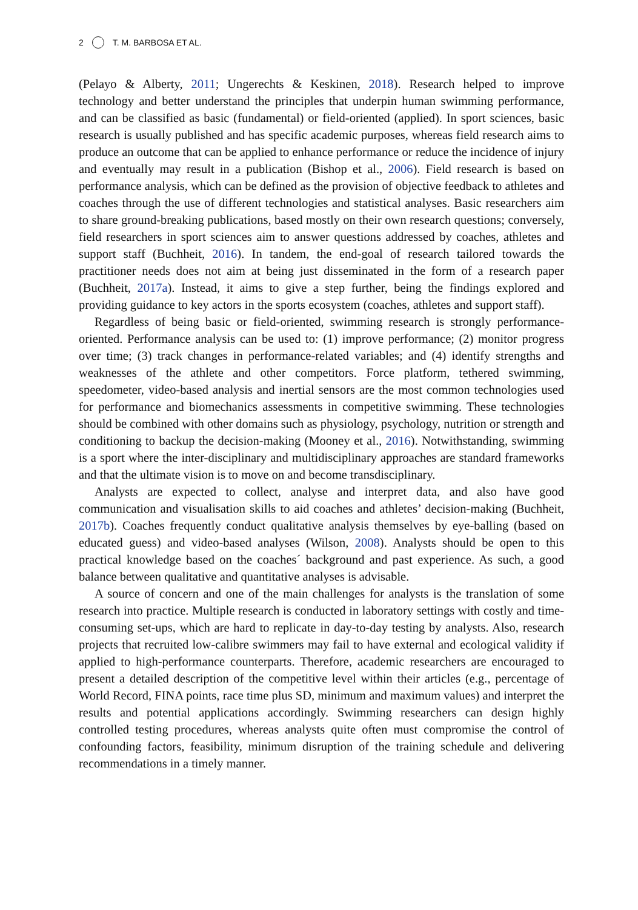2 T. M. BARBOSA ET AL.
(Pelayo & Alberty, 2011; Ungerechts & Keskinen, 2018). Research helped to improve technology and better understand the principles that underpin human swimming performance, and can be classified as basic (fundamental) or field-oriented (applied). In sport sciences, basic research is usually published and has specific academic purposes, whereas field research aims to produce an outcome that can be applied to enhance performance or reduce the incidence of injury and eventually may result in a publication (Bishop et al., 2006). Field research is based on performance analysis, which can be defined as the provision of objective feedback to athletes and coaches through the use of different technologies and statistical analyses. Basic researchers aim to share ground-breaking publications, based mostly on their own research questions; conversely, field researchers in sport sciences aim to answer questions addressed by coaches, athletes and support staff (Buchheit, 2016). In tandem, the end-goal of research tailored towards the practitioner needs does not aim at being just disseminated in the form of a research paper (Buchheit, 2017a). Instead, it aims to give a step further, being the findings explored and providing guidance to key actors in the sports ecosystem (coaches, athletes and support staff).
Regardless of being basic or field-oriented, swimming research is strongly performance-oriented. Performance analysis can be used to: (1) improve performance; (2) monitor progress over time; (3) track changes in performance-related variables; and (4) identify strengths and weaknesses of the athlete and other competitors. Force platform, tethered swimming, speedometer, video-based analysis and inertial sensors are the most common technologies used for performance and biomechanics assessments in competitive swimming. These technologies should be combined with other domains such as physiology, psychology, nutrition or strength and conditioning to backup the decision-making (Mooney et al., 2016). Notwithstanding, swimming is a sport where the inter-disciplinary and multidisciplinary approaches are standard frameworks and that the ultimate vision is to move on and become transdisciplinary.
Analysts are expected to collect, analyse and interpret data, and also have good communication and visualisation skills to aid coaches and athletes’ decision-making (Buchheit, 2017b). Coaches frequently conduct qualitative analysis themselves by eye-balling (based on educated guess) and video-based analyses (Wilson, 2008). Analysts should be open to this practical knowledge based on the coaches´ background and past experience. As such, a good balance between qualitative and quantitative analyses is advisable.
A source of concern and one of the main challenges for analysts is the translation of some research into practice. Multiple research is conducted in laboratory settings with costly and time-consuming set-ups, which are hard to replicate in day-to-day testing by analysts. Also, research projects that recruited low-calibre swimmers may fail to have external and ecological validity if applied to high-performance counterparts. Therefore, academic researchers are encouraged to present a detailed description of the competitive level within their articles (e.g., percentage of World Record, FINA points, race time plus SD, minimum and maximum values) and interpret the results and potential applications accordingly. Swimming researchers can design highly controlled testing procedures, whereas analysts quite often must compromise the control of confounding factors, feasibility, minimum disruption of the training schedule and delivering recommendations in a timely manner.